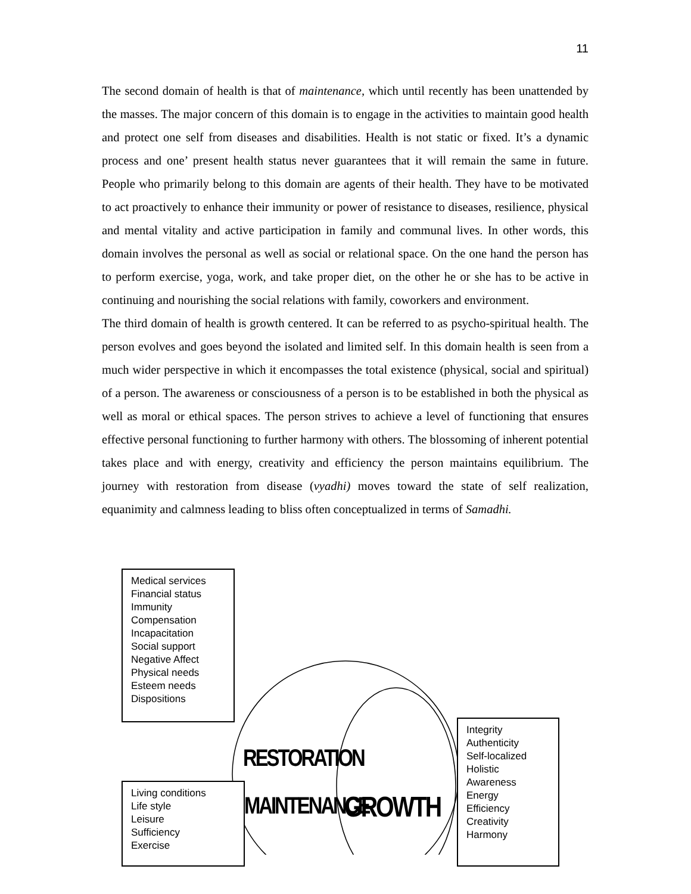11
The second domain of health is that of maintenance, which until recently has been unattended by the masses. The major concern of this domain is to engage in the activities to maintain good health and protect one self from diseases and disabilities. Health is not static or fixed. It’s a dynamic process and one’ present health status never guarantees that it will remain the same in future. People who primarily belong to this domain are agents of their health. They have to be motivated to act proactively to enhance their immunity or power of resistance to diseases, resilience, physical and mental vitality and active participation in family and communal lives. In other words, this domain involves the personal as well as social or relational space. On the one hand the person has to perform exercise, yoga, work, and take proper diet, on the other he or she has to be active in continuing and nourishing the social relations with family, coworkers and environment.
The third domain of health is growth centered. It can be referred to as psycho-spiritual health. The person evolves and goes beyond the isolated and limited self. In this domain health is seen from a much wider perspective in which it encompasses the total existence (physical, social and spiritual) of a person. The awareness or consciousness of a person is to be established in both the physical as well as moral or ethical spaces. The person strives to achieve a level of functioning that ensures effective personal functioning to further harmony with others. The blossoming of inherent potential takes place and with energy, creativity and efficiency the person maintains equilibrium. The journey with restoration from disease (vyadhi) moves toward the state of self realization, equanimity and calmness leading to bliss often conceptualized in terms of Samadhi.
Medical services
Financial status
Immunity
Compensation
Incapacitation
Social support
Negative Affect
Physical needs
Esteem needs
Dispositions
Integrity
Authenticity
Self-localized
Holistic
Awareness
Energy
Efficiency
Creativity
Harmony
Living conditions
Life style
Leisure
Sufficiency
Exercise
RESTORATION
MAINTENANCE GROWTH